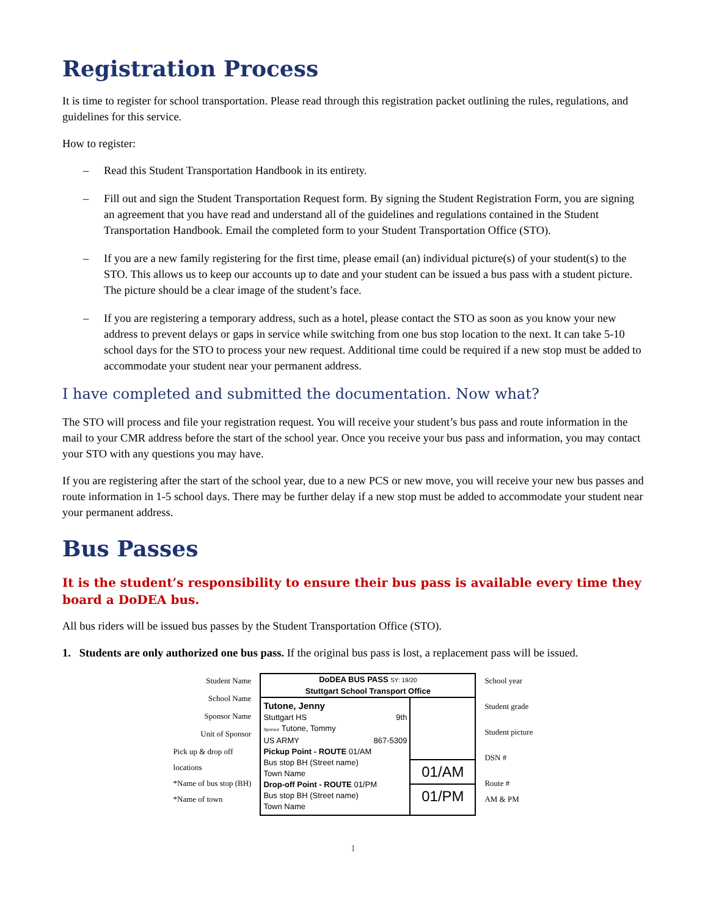Registration Process
It is time to register for school transportation. Please read through this registration packet outlining the rules, regulations, and guidelines for this service.
How to register:
– Read this Student Transportation Handbook in its entirety.
– Fill out and sign the Student Transportation Request form. By signing the Student Registration Form, you are signing an agreement that you have read and understand all of the guidelines and regulations contained in the Student Transportation Handbook. Email the completed form to your Student Transportation Office (STO).
– If you are a new family registering for the first time, please email (an) individual picture(s) of your student(s) to the STO. This allows us to keep our accounts up to date and your student can be issued a bus pass with a student picture. The picture should be a clear image of the student’s face.
– If you are registering a temporary address, such as a hotel, please contact the STO as soon as you know your new address to prevent delays or gaps in service while switching from one bus stop location to the next. It can take 5-10 school days for the STO to process your new request. Additional time could be required if a new stop must be added to accommodate your student near your permanent address.
I have completed and submitted the documentation. Now what?
The STO will process and file your registration request. You will receive your student’s bus pass and route information in the mail to your CMR address before the start of the school year. Once you receive your bus pass and information, you may contact your STO with any questions you may have.
If you are registering after the start of the school year, due to a new PCS or new move, you will receive your new bus passes and route information in 1-5 school days. There may be further delay if a new stop must be added to accommodate your student near your permanent address.
Bus Passes
It is the student’s responsibility to ensure their bus pass is available every time they board a DoDEA bus.
All bus riders will be issued bus passes by the Student Transportation Office (STO).
1. Students are only authorized one bus pass. If the original bus pass is lost, a replacement pass will be issued.
Student Name
School Name
Sponsor Name
Unit of Sponsor
Pick up & drop off
locations
*Name of bus stop (BH)
*Name of town
DoDEA BUS PASS SY: 19/20
Stuttgart School Transport Office
Tutone, Jenny
Stuttgart HS 9th
Sponsor Tutone, Tommy
US ARMY 867-5309
Pickup Point - ROUTE 01/AM
Bus stop BH (Street name)
Town Name
Drop-off Point - ROUTE 01/PM
Bus stop BH (Street name)
Town Name
01/AM
01/PM
School year
Student grade
Student picture
DSN #
Route #
AM & PM
1